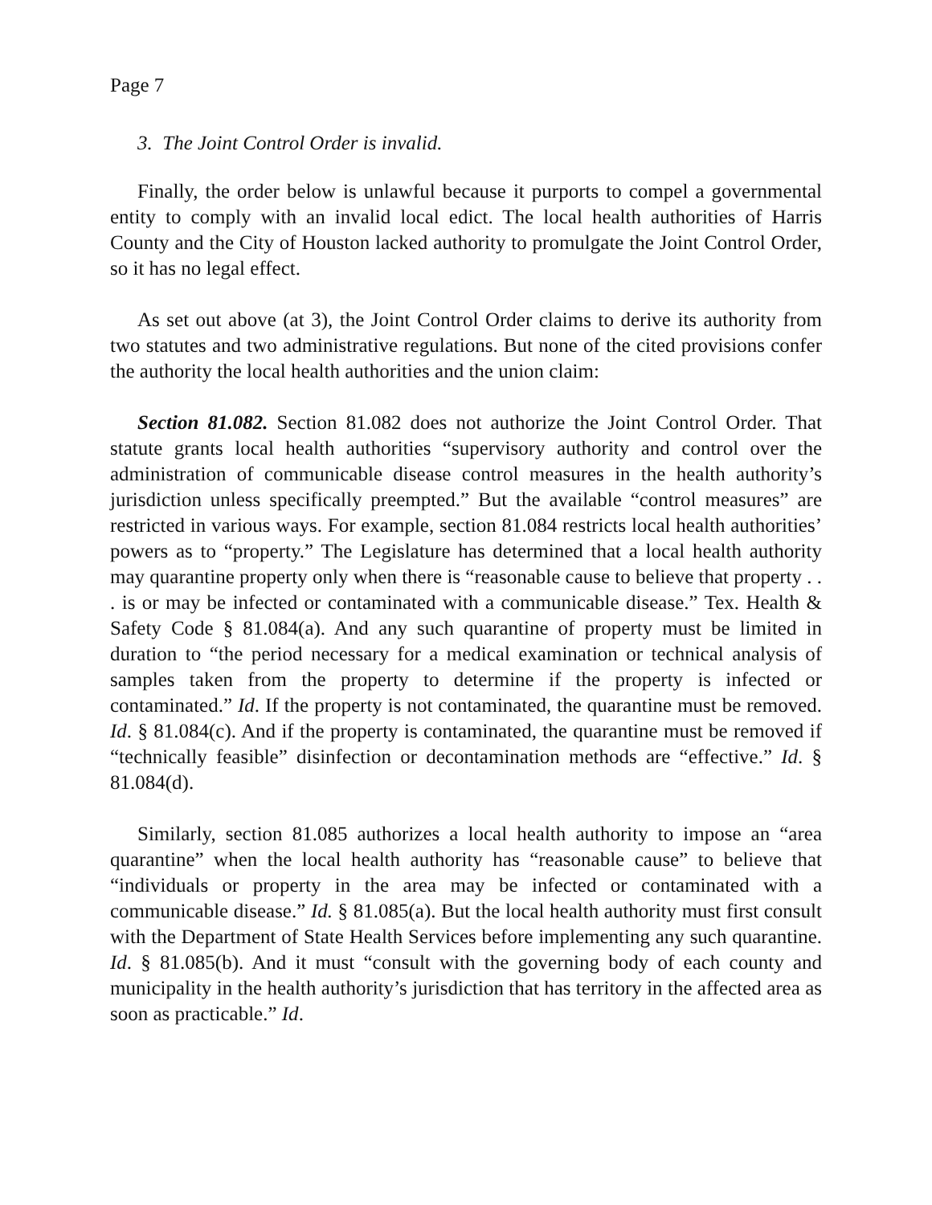Page 7
3. The Joint Control Order is invalid.
Finally, the order below is unlawful because it purports to compel a governmental entity to comply with an invalid local edict. The local health authorities of Harris County and the City of Houston lacked authority to promulgate the Joint Control Order, so it has no legal effect.
As set out above (at 3), the Joint Control Order claims to derive its authority from two statutes and two administrative regulations. But none of the cited provisions confer the authority the local health authorities and the union claim:
Section 81.082. Section 81.082 does not authorize the Joint Control Order. That statute grants local health authorities “supervisory authority and control over the administration of communicable disease control measures in the health authority’s jurisdiction unless specifically preempted.” But the available “control measures” are restricted in various ways. For example, section 81.084 restricts local health authorities’ powers as to “property.” The Legislature has determined that a local health authority may quarantine property only when there is “reasonable cause to believe that property . . . is or may be infected or contaminated with a communicable disease.” Tex. Health & Safety Code § 81.084(a). And any such quarantine of property must be limited in duration to “the period necessary for a medical examination or technical analysis of samples taken from the property to determine if the property is infected or contaminated.” Id. If the property is not contaminated, the quarantine must be removed. Id. § 81.084(c). And if the property is contaminated, the quarantine must be removed if “technically feasible” disinfection or decontamination methods are “effective.” Id. § 81.084(d).
Similarly, section 81.085 authorizes a local health authority to impose an “area quarantine” when the local health authority has “reasonable cause” to believe that “individuals or property in the area may be infected or contaminated with a communicable disease.” Id. § 81.085(a). But the local health authority must first consult with the Department of State Health Services before implementing any such quarantine. Id. § 81.085(b). And it must “consult with the governing body of each county and municipality in the health authority’s jurisdiction that has territory in the affected area as soon as practicable.” Id.